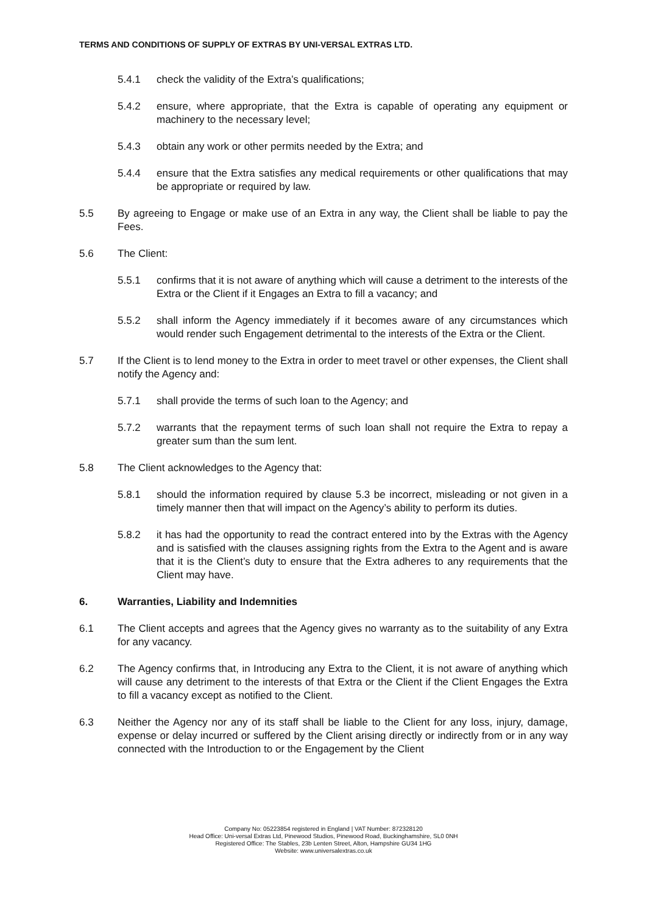TERMS AND CONDITIONS OF SUPPLY OF EXTRAS BY UNI-VERSAL EXTRAS LTD.
5.4.1 check the validity of the Extra’s qualifications;
5.4.2 ensure, where appropriate, that the Extra is capable of operating any equipment or machinery to the necessary level;
5.4.3 obtain any work or other permits needed by the Extra; and
5.4.4 ensure that the Extra satisfies any medical requirements or other qualifications that may be appropriate or required by law.
5.5 By agreeing to Engage or make use of an Extra in any way, the Client shall be liable to pay the Fees.
5.6 The Client:
5.5.1 confirms that it is not aware of anything which will cause a detriment to the interests of the Extra or the Client if it Engages an Extra to fill a vacancy; and
5.5.2 shall inform the Agency immediately if it becomes aware of any circumstances which would render such Engagement detrimental to the interests of the Extra or the Client.
5.7 If the Client is to lend money to the Extra in order to meet travel or other expenses, the Client shall notify the Agency and:
5.7.1 shall provide the terms of such loan to the Agency; and
5.7.2 warrants that the repayment terms of such loan shall not require the Extra to repay a greater sum than the sum lent.
5.8 The Client acknowledges to the Agency that:
5.8.1 should the information required by clause 5.3 be incorrect, misleading or not given in a timely manner then that will impact on the Agency’s ability to perform its duties.
5.8.2 it has had the opportunity to read the contract entered into by the Extras with the Agency and is satisfied with the clauses assigning rights from the Extra to the Agent and is aware that it is the Client’s duty to ensure that the Extra adheres to any requirements that the Client may have.
6. Warranties, Liability and Indemnities
6.1 The Client accepts and agrees that the Agency gives no warranty as to the suitability of any Extra for any vacancy.
6.2 The Agency confirms that, in Introducing any Extra to the Client, it is not aware of anything which will cause any detriment to the interests of that Extra or the Client if the Client Engages the Extra to fill a vacancy except as notified to the Client.
6.3 Neither the Agency nor any of its staff shall be liable to the Client for any loss, injury, damage, expense or delay incurred or suffered by the Client arising directly or indirectly from or in any way connected with the Introduction to or the Engagement by the Client
Company No: 05223854 registered in England | VAT Number: 872328120
Head Office: Uni-versal Extras Ltd, Pinewood Studios, Pinewood Road, Buckinghamshire, SL0 0NH
Registered Office: The Stables, 23b Lenten Street, Alton, Hampshire GU34 1HG
Website: www.universalextras.co.uk